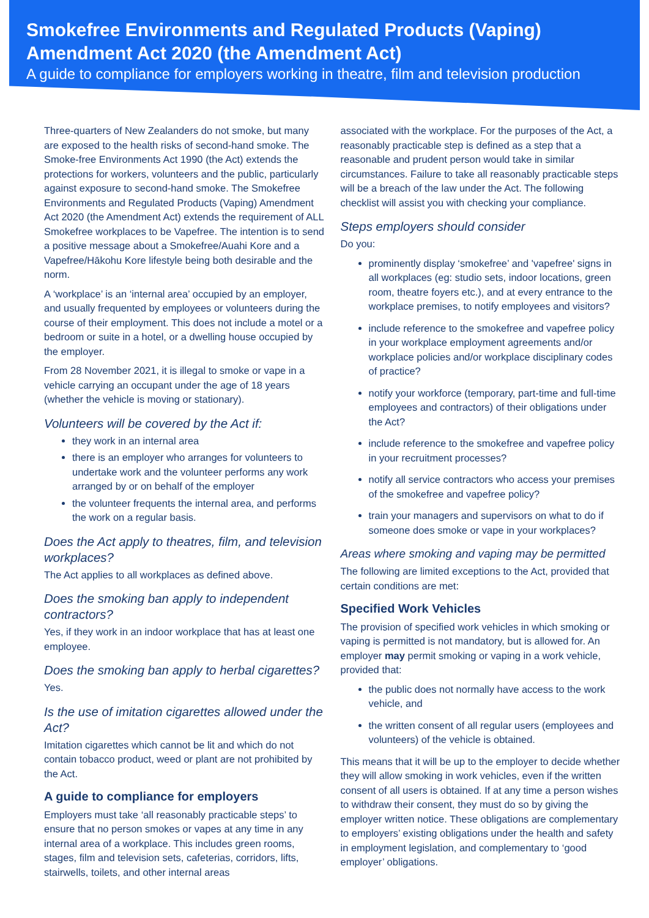Smokefree Environments and Regulated Products (Vaping) Amendment Act 2020 (the Amendment Act)
A guide to compliance for employers working in theatre, film and television production
Three-quarters of New Zealanders do not smoke, but many are exposed to the health risks of second-hand smoke. The Smoke-free Environments Act 1990 (the Act) extends the protections for workers, volunteers and the public, particularly against exposure to second-hand smoke. The Smokefree Environments and Regulated Products (Vaping) Amendment Act 2020 (the Amendment Act) extends the requirement of ALL Smokefree workplaces to be Vapefree. The intention is to send a positive message about a Smokefree/Auahi Kore and a Vapefree/Hākohu Kore lifestyle being both desirable and the norm.
A ‘workplace’ is an ‘internal area’ occupied by an employer, and usually frequented by employees or volunteers during the course of their employment. This does not include a motel or a bedroom or suite in a hotel, or a dwelling house occupied by the employer.
From 28 November 2021, it is illegal to smoke or vape in a vehicle carrying an occupant under the age of 18 years (whether the vehicle is moving or stationary).
Volunteers will be covered by the Act if:
they work in an internal area
there is an employer who arranges for volunteers to undertake work and the volunteer performs any work arranged by or on behalf of the employer
the volunteer frequents the internal area, and performs the work on a regular basis.
Does the Act apply to theatres, film, and television workplaces?
The Act applies to all workplaces as defined above.
Does the smoking ban apply to independent contractors?
Yes, if they work in an indoor workplace that has at least one employee.
Does the smoking ban apply to herbal cigarettes?
Yes.
Is the use of imitation cigarettes allowed under the Act?
Imitation cigarettes which cannot be lit and which do not contain tobacco product, weed or plant are not prohibited by the Act.
A guide to compliance for employers
Employers must take ‘all reasonably practicable steps’ to ensure that no person smokes or vapes at any time in any internal area of a workplace. This includes green rooms, stages, film and television sets, cafeterias, corridors, lifts, stairwells, toilets, and other internal areas
associated with the workplace. For the purposes of the Act, a reasonably practicable step is defined as a step that a reasonable and prudent person would take in similar circumstances. Failure to take all reasonably practicable steps will be a breach of the law under the Act. The following checklist will assist you with checking your compliance.
Steps employers should consider
Do you:
prominently display ‘smokefree’ and 'vapefree' signs in all workplaces (eg: studio sets, indoor locations, green room, theatre foyers etc.), and at every entrance to the workplace premises, to notify employees and visitors?
include reference to the smokefree and vapefree policy in your workplace employment agreements and/or workplace policies and/or workplace disciplinary codes of practice?
notify your workforce (temporary, part-time and full-time employees and contractors) of their obligations under the Act?
include reference to the smokefree and vapefree policy in your recruitment processes?
notify all service contractors who access your premises of the smokefree and vapefree policy?
train your managers and supervisors on what to do if someone does smoke or vape in your workplaces?
Areas where smoking and vaping may be permitted
The following are limited exceptions to the Act, provided that certain conditions are met:
Specified Work Vehicles
The provision of specified work vehicles in which smoking or vaping is permitted is not mandatory, but is allowed for. An employer may permit smoking or vaping in a work vehicle, provided that:
the public does not normally have access to the work vehicle, and
the written consent of all regular users (employees and volunteers) of the vehicle is obtained.
This means that it will be up to the employer to decide whether they will allow smoking in work vehicles, even if the written consent of all users is obtained. If at any time a person wishes to withdraw their consent, they must do so by giving the employer written notice. These obligations are complementary to employers’ existing obligations under the health and safety in employment legislation, and complementary to ‘good employer’ obligations.